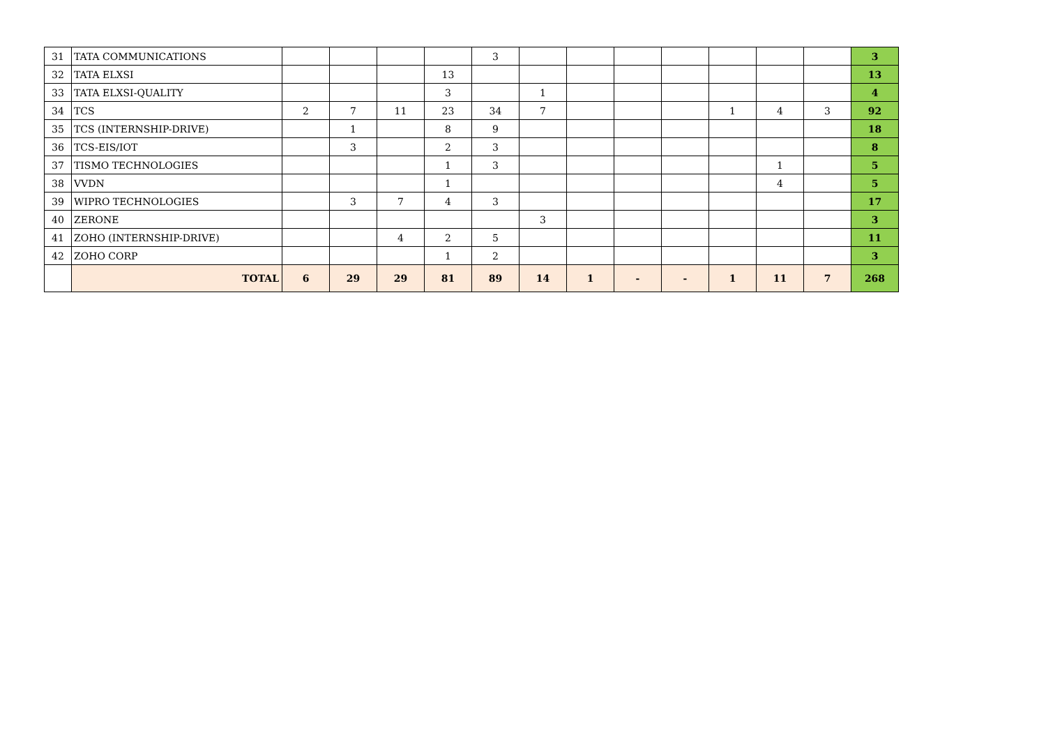| 31 | TATA COMMUNICATIONS | | | | | 3 | | | | | | | | 3 |
| 32 | TATA ELXSI | | | | 13 | | | | | | | | | 13 |
| 33 | TATA ELXSI-QUALITY | | | | 3 | | 1 | | | | | | | 4 |
| 34 | TCS | 2 | 7 | 11 | 23 | 34 | 7 | | | | 1 | 4 | 3 | 92 |
| 35 | TCS (INTERNSHIP-DRIVE) | | 1 | | 8 | 9 | | | | | | | | 18 |
| 36 | TCS-EIS/IOT | | 3 | | 2 | 3 | | | | | | | | 8 |
| 37 | TISMO TECHNOLOGIES | | | | 1 | 3 | | | | | | 1 | | 5 |
| 38 | VVDN | | | | 1 | | | | | | | 4 | | 5 |
| 39 | WIPRO TECHNOLOGIES | | 3 | 7 | 4 | 3 | | | | | | | | 17 |
| 40 | ZERONE | | | | | | 3 | | | | | | | 3 |
| 41 | ZOHO (INTERNSHIP-DRIVE) | | | 4 | 2 | 5 | | | | | | | | 11 |
| 42 | ZOHO CORP | | | | 1 | 2 | | | | | | | | 3 |
| | TOTAL | 6 | 29 | 29 | 81 | 89 | 14 | 1 | - | - | 1 | 11 | 7 | 268 |